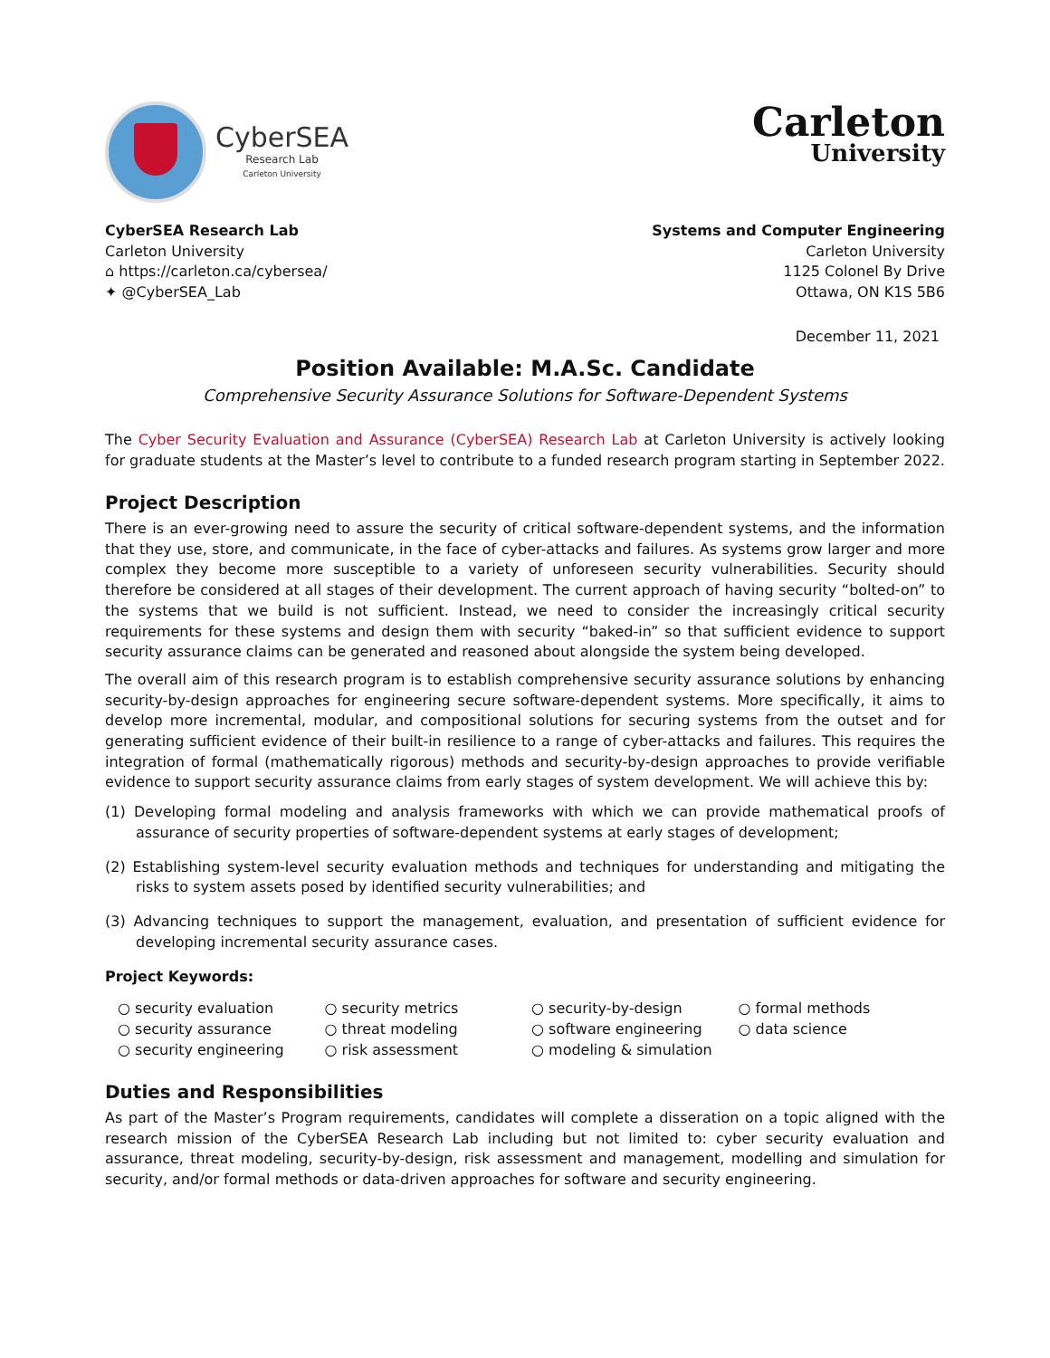CyberSEA
Research Lab
Carleton University
Carleton
University
CyberSEA Research Lab
Carleton University
⌂ https://carleton.ca/cybersea/
✦ @CyberSEA_Lab
Systems and Computer Engineering
Carleton University
1125 Colonel By Drive
Ottawa, ON K1S 5B6
December 11, 2021
Position Available: M.A.Sc. Candidate
Comprehensive Security Assurance Solutions for Software-Dependent Systems
The Cyber Security Evaluation and Assurance (CyberSEA) Research Lab at Carleton University is actively looking for graduate students at the Master’s level to contribute to a funded research program starting in September 2022.
Project Description
There is an ever-growing need to assure the security of critical software-dependent systems, and the information that they use, store, and communicate, in the face of cyber-attacks and failures. As systems grow larger and more complex they become more susceptible to a variety of unforeseen security vulnerabilities. Security should therefore be considered at all stages of their development. The current approach of having security “bolted-on” to the systems that we build is not sufficient. Instead, we need to consider the increasingly critical security requirements for these systems and design them with security “baked-in” so that sufficient evidence to support security assurance claims can be generated and reasoned about alongside the system being developed.
The overall aim of this research program is to establish comprehensive security assurance solutions by enhancing security-by-design approaches for engineering secure software-dependent systems. More specifically, it aims to develop more incremental, modular, and compositional solutions for securing systems from the outset and for generating sufficient evidence of their built-in resilience to a range of cyber-attacks and failures. This requires the integration of formal (mathematically rigorous) methods and security-by-design approaches to provide verifiable evidence to support security assurance claims from early stages of system development. We will achieve this by:
(1) Developing formal modeling and analysis frameworks with which we can provide mathematical proofs of assurance of security properties of software-dependent systems at early stages of development;
(2) Establishing system-level security evaluation methods and techniques for understanding and mitigating the risks to system assets posed by identified security vulnerabilities; and
(3) Advancing techniques to support the management, evaluation, and presentation of sufficient evidence for developing incremental security assurance cases.
Project Keywords:
○ security evaluation
○ security assurance
○ security engineering
○ security metrics
○ threat modeling
○ risk assessment
○ security-by-design
○ software engineering
○ modeling & simulation
○ formal methods
○ data science
Duties and Responsibilities
As part of the Master’s Program requirements, candidates will complete a disseration on a topic aligned with the research mission of the CyberSEA Research Lab including but not limited to: cyber security evaluation and assurance, threat modeling, security-by-design, risk assessment and management, modelling and simulation for security, and/or formal methods or data-driven approaches for software and security engineering.